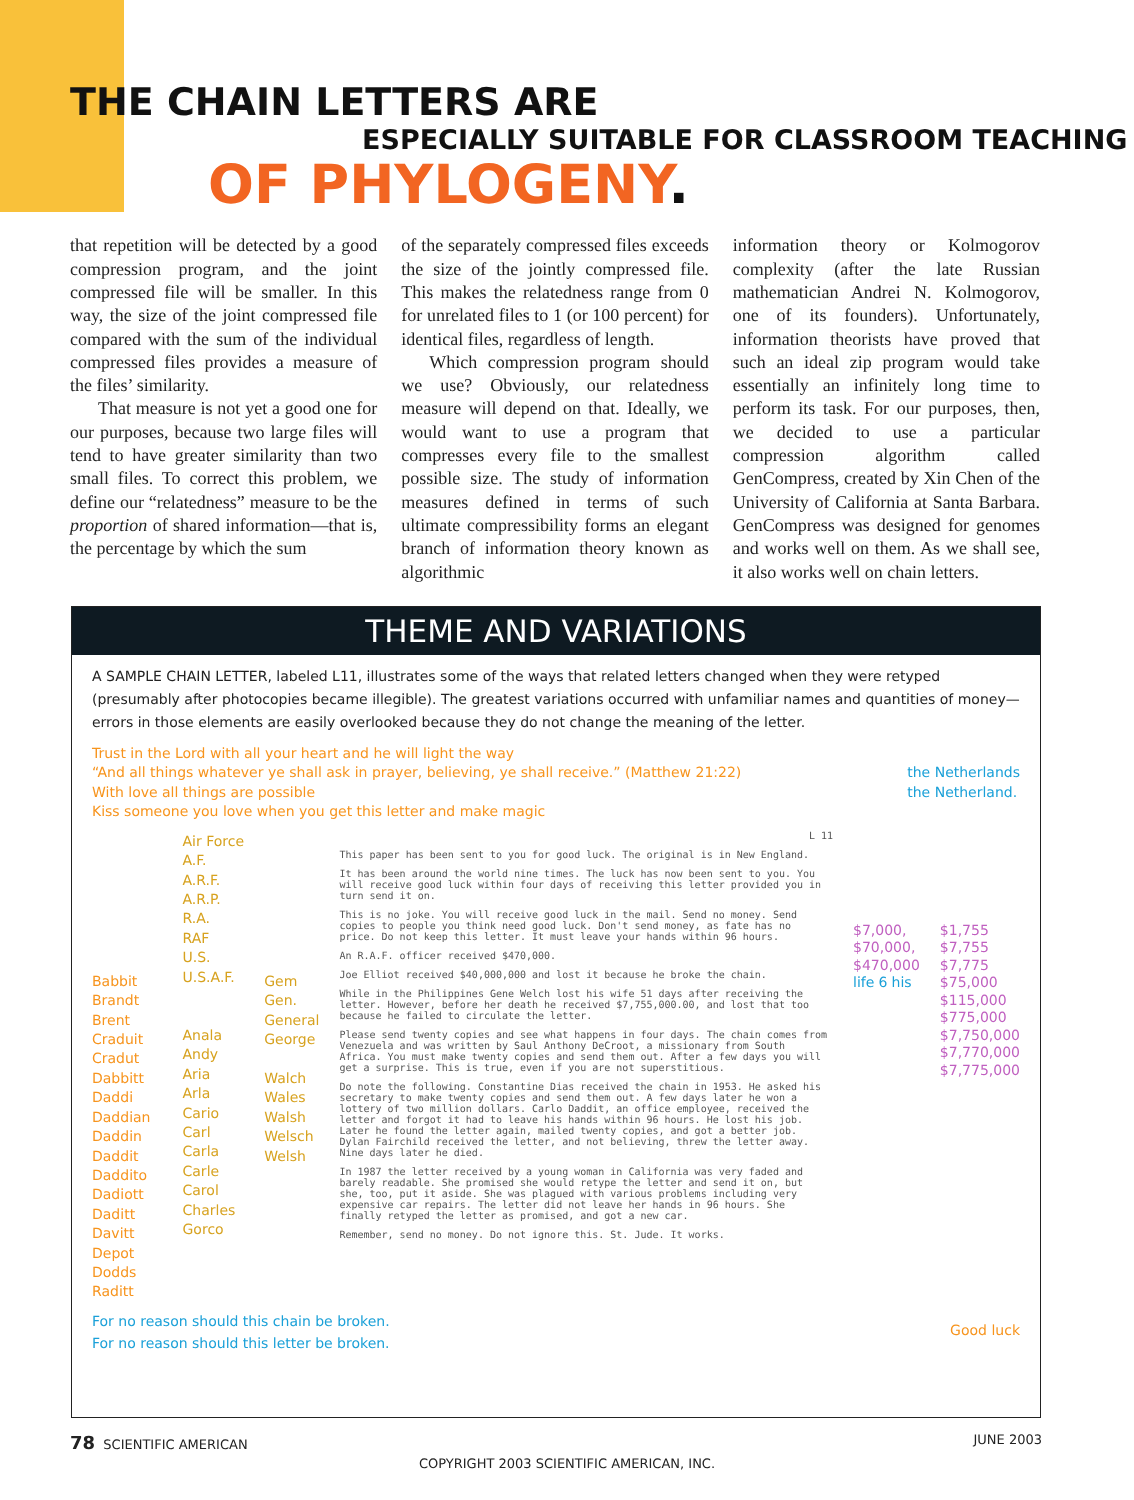THE CHAIN LETTERS ARE
ESPECIALLY SUITABLE FOR CLASSROOM TEACHING
OF PHYLOGENY.
that repetition will be detected by a good compression program, and the joint compressed file will be smaller. In this way, the size of the joint compressed file compared with the sum of the individual compressed files provides a measure of the files’ similarity.
That measure is not yet a good one for our purposes, because two large files will tend to have greater similarity than two small files. To correct this problem, we define our “relatedness” measure to be the proportion of shared information—that is, the percentage by which the sum
of the separately compressed files exceeds the size of the jointly compressed file. This makes the relatedness range from 0 for unrelated files to 1 (or 100 percent) for identical files, regardless of length.
Which compression program should we use? Obviously, our relatedness measure will depend on that. Ideally, we would want to use a program that compresses every file to the smallest possible size. The study of information measures defined in terms of such ultimate compressibility forms an elegant branch of information theory known as algorithmic
information theory or Kolmogorov complexity (after the late Russian mathematician Andrei N. Kolmogorov, one of its founders). Unfortunately, information theorists have proved that such an ideal zip program would take essentially an infinitely long time to perform its task. For our purposes, then, we decided to use a particular compression algorithm called GenCompress, created by Xin Chen of the University of California at Santa Barbara. GenCompress was designed for genomes and works well on them. As we shall see, it also works well on chain letters.
THEME AND VARIATIONS
A SAMPLE CHAIN LETTER, labeled L11, illustrates some of the ways that related letters changed when they were retyped (presumably after photocopies became illegible). The greatest variations occurred with unfamiliar names and quantities of money—errors in those elements are easily overlooked because they do not change the meaning of the letter.
Trust in the Lord with all your heart and he will light the way
“And all things whatever ye shall ask in prayer, believing, ye shall receive.” (Matthew 21:22)
With love all things are possible
Kiss someone you love when you get this letter and make magic
the Netherlands
the Netherland.
Babbit
Brandt
Brent
Craduit
Cradut
Dabbitt
Daddi
Daddian
Daddin
Daddit
Daddito
Dadiott
Daditt
Davitt
Depot
Dodds
Raditt
Air Force
A.F.
A.R.F.
A.R.P.
R.A.
RAF
U.S.
U.S.A.F.
Anala
Andy
Aria
Arla
Cario
Carl
Carla
Carle
Carol
Charles
Gorco
Gem
Gen.
General
George
Walch
Wales
Walsh
Welsch
Welsh
L 11
This paper has been sent to you for good luck. The original is in New England.
It has been around the world nine times. The luck has now been sent to you. You will receive good luck within four days of receiving this letter provided you in turn send it on.
This is no joke. You will receive good luck in the mail. Send no money. Send copies to people you think need good luck. Don't send money, as fate has no price. Do not keep this letter. It must leave your hands within 96 hours.
An R.A.F. officer received $470,000.
Joe Elliot received $40,000,000 and lost it because he broke the chain.
While in the Philippines Gene Welch lost his wife 51 days after receiving the letter. However, before her death he received $7,755,000.00, and lost that too because he failed to circulate the letter.
Please send twenty copies and see what happens in four days. The chain comes from Venezuela and was written by Saul Anthony DeCroot, a missionary from South Africa. You must make twenty copies and send them out. After a few days you will get a surprise. This is true, even if you are not superstitious.
Do note the following. Constantine Dias received the chain in 1953. He asked his secretary to make twenty copies and send them out. A few days later he won a lottery of two million dollars. Carlo Daddit, an office employee, received the letter and forgot it had to leave his hands within 96 hours. He lost his job. Later he found the letter again, mailed twenty copies, and got a better job. Dylan Fairchild received the letter, and not believing, threw the letter away. Nine days later he died.
In 1987 the letter received by a young woman in California was very faded and barely readable. She promised she would retype the letter and send it on, but she, too, put it aside. She was plagued with various problems including very expensive car repairs. The letter did not leave her hands in 96 hours. She finally retyped the letter as promised, and got a new car.
Remember, send no money. Do not ignore this. St. Jude. It works.
$7,000,
$70,000,
$470,000
life 6 his
$1,755
$7,755
$7,775
$75,000
$115,000
$775,000
$7,750,000
$7,770,000
$7,775,000
For no reason should this chain be broken.
For no reason should this letter be broken.
Good luck
78 SCIENTIFIC AMERICAN JUNE 2003
COPYRIGHT 2003 SCIENTIFIC AMERICAN, INC.